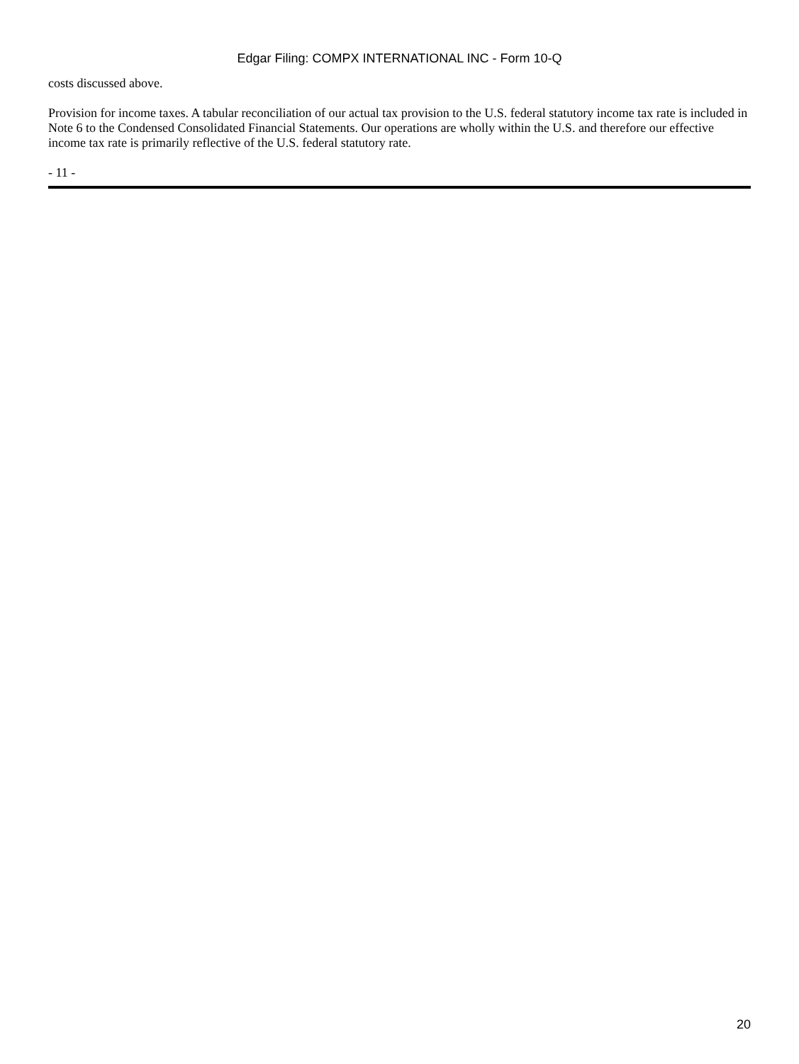Edgar Filing: COMPX INTERNATIONAL INC - Form 10-Q
costs discussed above.
Provision for income taxes. A tabular reconciliation of our actual tax provision to the U.S. federal statutory income tax rate is included in Note 6 to the Condensed Consolidated Financial Statements. Our operations are wholly within the U.S. and therefore our effective income tax rate is primarily reflective of the U.S. federal statutory rate.
- 11 -
20